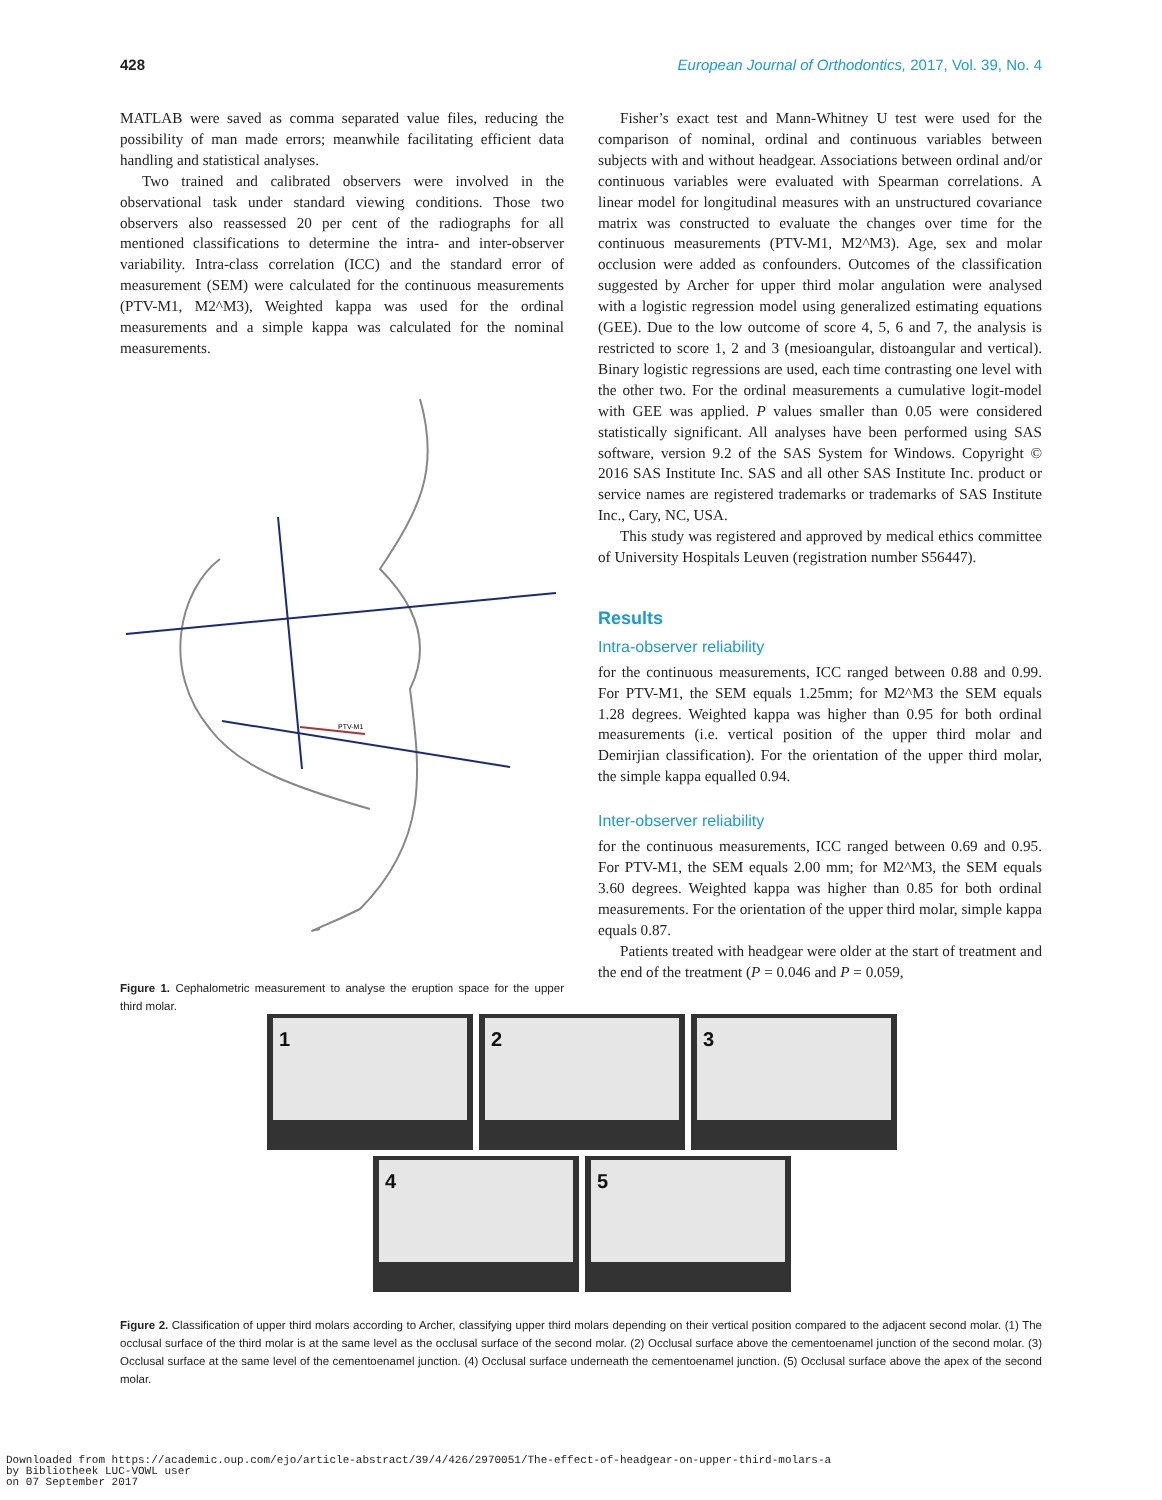428 European Journal of Orthodontics, 2017, Vol. 39, No. 4
MATLAB were saved as comma separated value files, reducing the possibility of man made errors; meanwhile facilitating efficient data handling and statistical analyses.
Two trained and calibrated observers were involved in the observational task under standard viewing conditions. Those two observers also reassessed 20 per cent of the radiographs for all mentioned classifications to determine the intra- and inter-observer variability. Intra-class correlation (ICC) and the standard error of measurement (SEM) were calculated for the continuous measurements (PTV-M1, M2^M3), Weighted kappa was used for the ordinal measurements and a simple kappa was calculated for the nominal measurements.
PTV-M1
Figure 1. Cephalometric measurement to analyse the eruption space for the upper third molar.
Fisher’s exact test and Mann-Whitney U test were used for the comparison of nominal, ordinal and continuous variables between subjects with and without headgear. Associations between ordinal and/or continuous variables were evaluated with Spearman correlations. A linear model for longitudinal measures with an unstructured covariance matrix was constructed to evaluate the changes over time for the continuous measurements (PTV-M1, M2^M3). Age, sex and molar occlusion were added as confounders. Outcomes of the classification suggested by Archer for upper third molar angulation were analysed with a logistic regression model using generalized estimating equations (GEE). Due to the low outcome of score 4, 5, 6 and 7, the analysis is restricted to score 1, 2 and 3 (mesioangular, distoangular and vertical). Binary logistic regressions are used, each time contrasting one level with the other two. For the ordinal measurements a cumulative logit-model with GEE was applied. P values smaller than 0.05 were considered statistically significant. All analyses have been performed using SAS software, version 9.2 of the SAS System for Windows. Copyright © 2016 SAS Institute Inc. SAS and all other SAS Institute Inc. product or service names are registered trademarks or trademarks of SAS Institute Inc., Cary, NC, USA.
This study was registered and approved by medical ethics committee of University Hospitals Leuven (registration number S56447).
Results
Intra-observer reliability
for the continuous measurements, ICC ranged between 0.88 and 0.99. For PTV-M1, the SEM equals 1.25mm; for M2^M3 the SEM equals 1.28 degrees. Weighted kappa was higher than 0.95 for both ordinal measurements (i.e. vertical position of the upper third molar and Demirjian classification). For the orientation of the upper third molar, the simple kappa equalled 0.94.
Inter-observer reliability
for the continuous measurements, ICC ranged between 0.69 and 0.95. For PTV-M1, the SEM equals 2.00 mm; for M2^M3, the SEM equals 3.60 degrees. Weighted kappa was higher than 0.85 for both ordinal measurements. For the orientation of the upper third molar, simple kappa equals 0.87.
Patients treated with headgear were older at the start of treatment and the end of the treatment (P = 0.046 and P = 0.059,
1
2
3
4
5
Figure 2. Classification of upper third molars according to Archer, classifying upper third molars depending on their vertical position compared to the adjacent second molar. (1) The occlusal surface of the third molar is at the same level as the occlusal surface of the second molar. (2) Occlusal surface above the cementoenamel junction of the second molar. (3) Occlusal surface at the same level of the cementoenamel junction. (4) Occlusal surface underneath the cementoenamel junction. (5) Occlusal surface above the apex of the second molar.
Downloaded from https://academic.oup.com/ejo/article-abstract/39/4/426/2970051/The-effect-of-headgear-on-upper-third-molars-a
by Bibliotheek LUC-VOWL user
on 07 September 2017